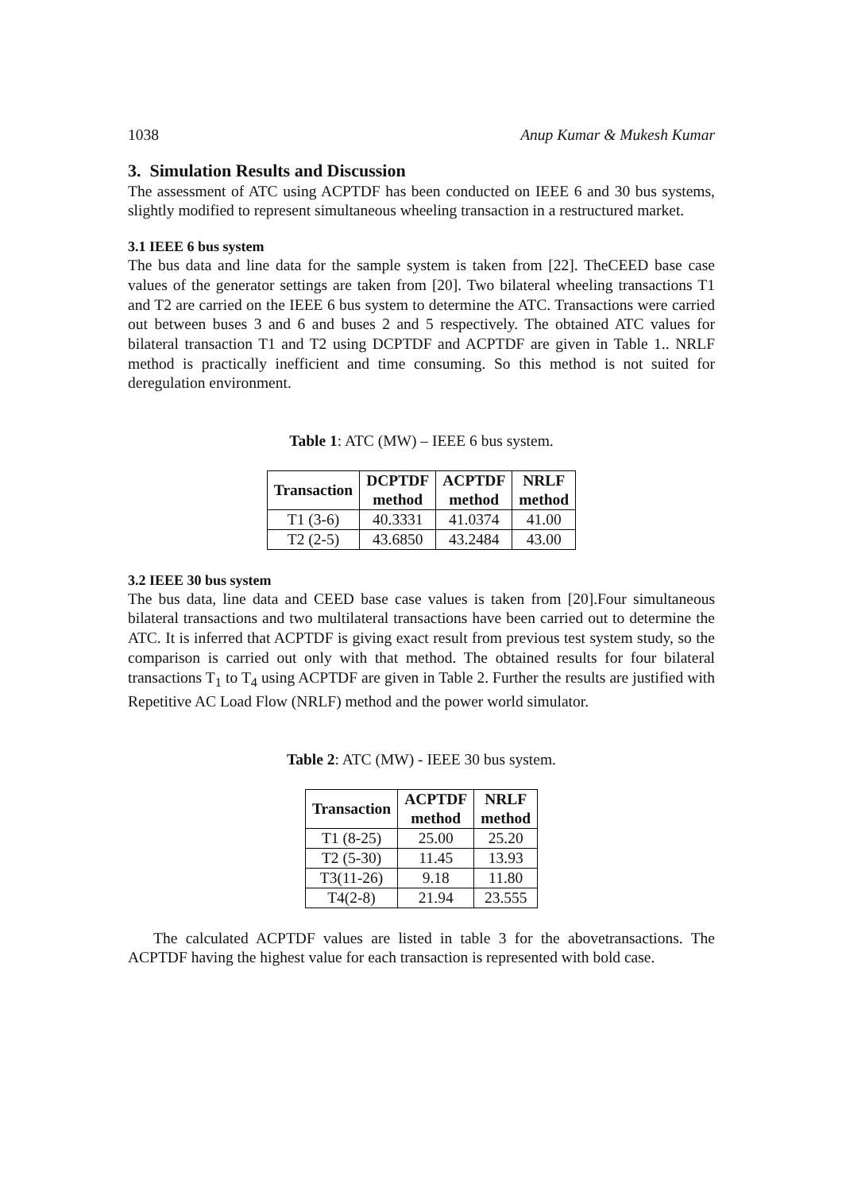1038 Anup Kumar & Mukesh Kumar
3. Simulation Results and Discussion
The assessment of ATC using ACPTDF has been conducted on IEEE 6 and 30 bus systems, slightly modified to represent simultaneous wheeling transaction in a restructured market.
3.1 IEEE 6 bus system
The bus data and line data for the sample system is taken from [22]. TheCEED base case values of the generator settings are taken from [20]. Two bilateral wheeling transactions T1 and T2 are carried on the IEEE 6 bus system to determine the ATC. Transactions were carried out between buses 3 and 6 and buses 2 and 5 respectively. The obtained ATC values for bilateral transaction T1 and T2 using DCPTDF and ACPTDF are given in Table 1.. NRLF method is practically inefficient and time consuming. So this method is not suited for deregulation environment.
Table 1: ATC (MW) – IEEE 6 bus system.
| Transaction | DCPTDF method | ACPTDF method | NRLF method |
| --- | --- | --- | --- |
| T1 (3-6) | 40.3331 | 41.0374 | 41.00 |
| T2 (2-5) | 43.6850 | 43.2484 | 43.00 |
3.2 IEEE 30 bus system
The bus data, line data and CEED base case values is taken from [20].Four simultaneous bilateral transactions and two multilateral transactions have been carried out to determine the ATC. It is inferred that ACPTDF is giving exact result from previous test system study, so the comparison is carried out only with that method. The obtained results for four bilateral transactions T<sub>1</sub> to T<sub>4</sub> using ACPTDF are given in Table 2. Further the results are justified with Repetitive AC Load Flow (NRLF) method and the power world simulator.
Table 2: ATC (MW) - IEEE 30 bus system.
| Transaction | ACPTDF method | NRLF method |
| --- | --- | --- |
| T1 (8-25) | 25.00 | 25.20 |
| T2 (5-30) | 11.45 | 13.93 |
| T3(11-26) | 9.18 | 11.80 |
| T4(2-8) | 21.94 | 23.555 |
The calculated ACPTDF values are listed in table 3 for the abovetransactions. The ACPTDF having the highest value for each transaction is represented with bold case.